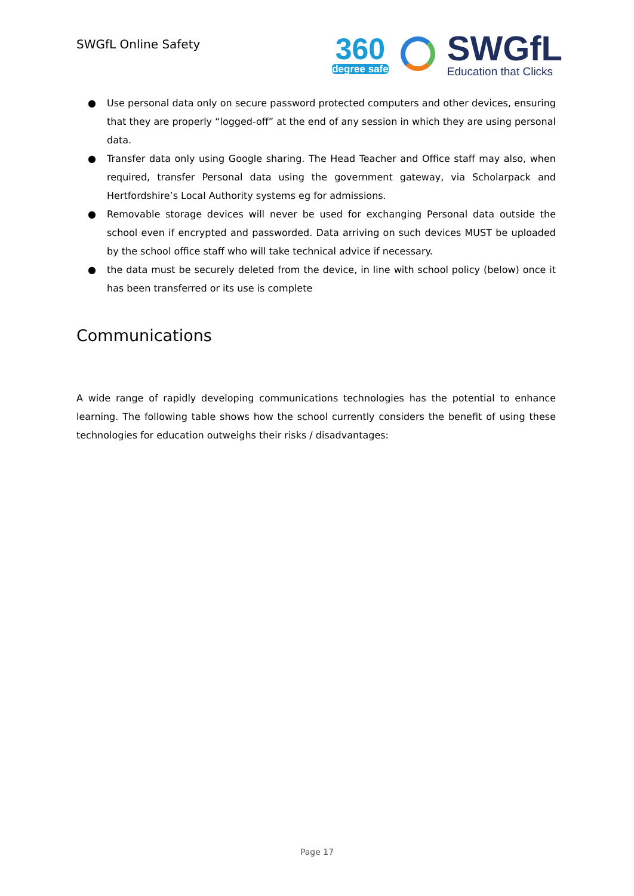SWGfL Online Safety
360
degree safe
SWGfL
Education that Clicks
● Use personal data only on secure password protected computers and other devices, ensuring that they are properly “logged-off” at the end of any session in which they are using personal data.
● Transfer data only using Google sharing. The Head Teacher and Office staff may also, when required, transfer Personal data using the government gateway, via Scholarpack and Hertfordshire’s Local Authority systems eg for admissions.
● Removable storage devices will never be used for exchanging Personal data outside the school even if encrypted and passworded. Data arriving on such devices MUST be uploaded by the school office staff who will take technical advice if necessary.
● the data must be securely deleted from the device, in line with school policy (below) once it has been transferred or its use is complete
Communications
A wide range of rapidly developing communications technologies has the potential to enhance learning. The following table shows how the school currently considers the benefit of using these technologies for education outweighs their risks / disadvantages:
Page 17